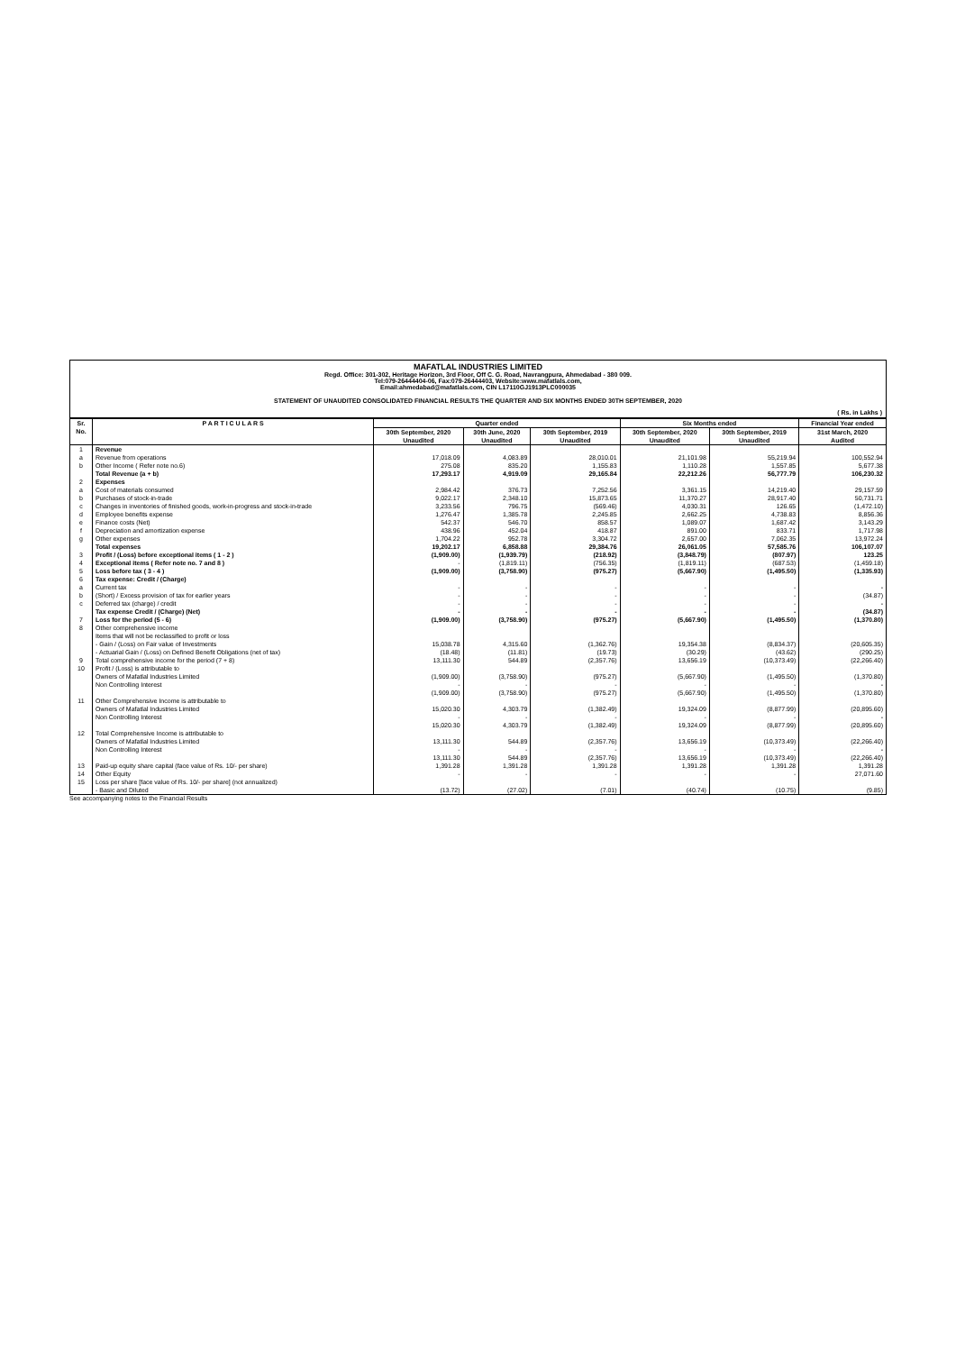MAFATLAL INDUSTRIES LIMITED
Regd. Office: 301-302, Heritage Horizon, 3rd Floor, Off C. G. Road, Navrangpura, Ahmedabad - 380 009.
Tel:079-26444404-06, Fax:079-26444403, Website:www.mafatlals.com,
Email:ahmedabad@mafatlals.com, CIN L17110GJ1913PLC000035
STATEMENT OF UNAUDITED CONSOLIDATED FINANCIAL RESULTS THE QUARTER AND SIX MONTHS ENDED 30TH SEPTEMBER, 2020
( Rs. in Lakhs )
| Sr. No. | P A R T I C U L A R S | Quarter ended | | | Six Months ended | | Financial Year ended |
| --- | --- | --- | --- | --- | --- | --- | --- |
| | | 30th September, 2020 Unaudited | 30th June, 2020 Unaudited | 30th September, 2019 Unaudited | 30th September, 2020 Unaudited | 30th September, 2019 Unaudited | 31st March, 2020 Audited |
| 1 | Revenue | | | | | | |
| a | Revenue from operations | 17,018.09 | 4,083.89 | 28,010.01 | 21,101.98 | 55,219.94 | 100,552.94 |
| b | Other Income ( Refer note no.6) | 275.08 | 835.20 | 1,155.83 | 1,110.28 | 1,557.85 | 5,677.38 |
| | Total Revenue (a + b) | 17,293.17 | 4,919.09 | 29,165.84 | 22,212.26 | 56,777.79 | 106,230.32 |
| 2 | Expenses | | | | | | |
| a | Cost of materials consumed | 2,984.42 | 376.73 | 7,252.56 | 3,361.15 | 14,219.40 | 29,157.59 |
| b | Purchases of stock-in-trade | 9,022.17 | 2,348.10 | 15,873.65 | 11,370.27 | 28,917.40 | 50,731.71 |
| c | Changes in inventories of finished goods, work-in-progress and stock-in-trade | 3,233.56 | 796.75 | (569.46) | 4,030.31 | 126.65 | (1,472.10) |
| d | Employee benefits expense | 1,276.47 | 1,385.78 | 2,245.85 | 2,662.25 | 4,738.83 | 8,856.36 |
| e | Finance costs (Net) | 542.37 | 546.70 | 858.57 | 1,089.07 | 1,687.42 | 3,143.29 |
| f | Depreciation and amortization expense | 438.96 | 452.04 | 418.87 | 891.00 | 833.71 | 1,717.98 |
| g | Other expenses | 1,704.22 | 952.78 | 3,304.72 | 2,657.00 | 7,062.35 | 13,972.24 |
| | Total expenses | 19,202.17 | 6,858.88 | 29,384.76 | 26,061.05 | 57,585.76 | 106,107.07 |
| 3 | Profit / (Loss) before exceptional items ( 1 - 2 ) | (1,909.00) | (1,939.79) | (218.92) | (3,848.79) | (807.97) | 123.25 |
| 4 | Exceptional items ( Refer note no. 7 and 8 ) | - | (1,819.11) | (756.35) | (1,819.11) | (687.53) | (1,459.18) |
| 5 | Loss before tax ( 3 - 4 ) | (1,909.00) | (3,758.90) | (975.27) | (5,667.90) | (1,495.50) | (1,335.93) |
| 6 | Tax expense: Credit / (Charge) | | | | | | |
| a | Current tax | - | - | - | - | - | - |
| b | (Short) / Excess provision of tax for earlier years | - | - | - | - | - | (34.87) |
| c | Deferred tax (charge) / credit | - | - | - | - | - | - |
| | Tax expense Credit / (Charge) (Net) | - | - | - | - | - | (34.87) |
| 7 | Loss for the period (5 - 6) | (1,909.00) | (3,758.90) | (975.27) | (5,667.90) | (1,495.50) | (1,370.80) |
| 8 | Other comprehensive income Items that will not be reclassified to profit or loss - Gain / (Loss) on Fair value of Investments - Actuarial Gain / (Loss) on Defined Benefit Obligations (net of tax) | 15,038.78 (18.48) | 4,315.60 (11.81) | (1,362.76) (19.73) | 19,354.38 (30.29) | (8,834.37) (43.62) | (20,605.35) (290.25) |
| 9 | Total comprehensive income for the period (7 + 8) | 13,111.30 | 544.89 | (2,357.76) | 13,656.19 | (10,373.49) | (22,266.40) |
| 10 | Profit / (Loss) is attributable to Owners of Mafatlal Industries Limited Non Controlling Interest | (1,909.00) - (1,909.00) | (3,758.90) - (3,758.90) | (975.27) - (975.27) | (5,667.90) - (5,667.90) | (1,495.50) - (1,495.50) | (1,370.80) - (1,370.80) |
| 11 | Other Comprehensive Income is attributable to Owners of Mafatlal Industries Limited Non Controlling Interest | 15,020.30 - 15,020.30 | 4,303.79 - 4,303.79 | (1,382.49) - (1,382.49) | 19,324.09 - 19,324.09 | (8,877.99) - (8,877.99) | (20,895.60) - (20,895.60) |
| 12 | Total Comprehensive Income is attributable to Owners of Mafatlal Industries Limited Non Controlling Interest | 13,111.30 - 13,111.30 | 544.89 - 544.89 | (2,357.76) - (2,357.76) | 13,656.19 - 13,656.19 | (10,373.49) - (10,373.49) | (22,266.40) - (22,266.40) |
| 13 | Paid-up equity share capital (face value of Rs. 10/- per share) | 1,391.28 | 1,391.28 | 1,391.28 | 1,391.28 | 1,391.28 | 1,391.28 |
| 14 | Other Equity | - | - | - | - | - | 27,071.60 |
| 15 | Loss per share [face value of Rs. 10/- per share] (not annualized) - Basic and Diluted | (13.72) | (27.02) | (7.01) | (40.74) | (10.75) | (9.85) |
See accompanying notes to the Financial Results